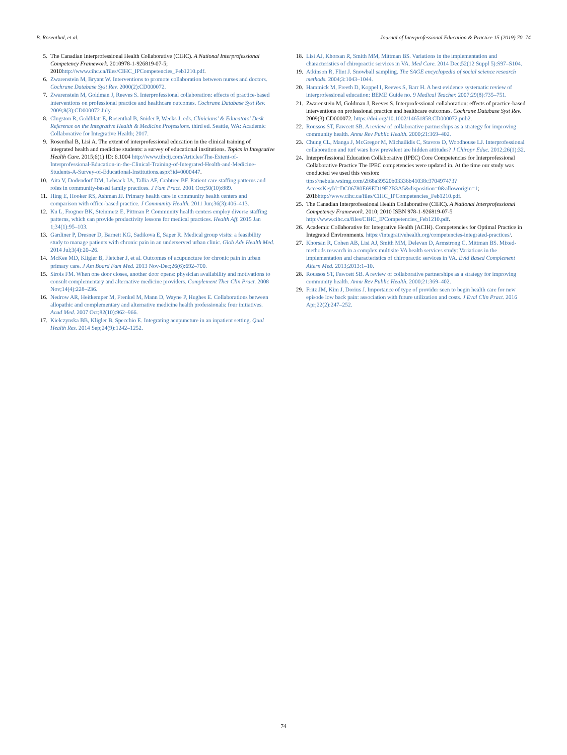B. Rosenthal, et al. Journal of Interprofessional Education & Practice 15 (2019) 70–74
5. The Canadian Interprofessional Health Collaborative (CIHC). A National Interprofessional Competency Framework. 2010978-1-926819-07-5; 2010http://www.cihc.ca/files/CIHC_IPCompetencies_Feb1210.pdf.
6. Zwarenstein M, Bryant W. Interventions to promote collaboration between nurses and doctors. Cochrane Database Syst Rev. 2000(2):CD000072.
7. Zwarenstein M, Goldman J, Reeves S. Interprofessional collaboration: effects of practice-based interventions on professional practice and healthcare outcomes. Cochrane Database Syst Rev. 2009;8(3):CD000072 July.
8. Clugston R, Goldblatt E, Rosenthal B, Snider P, Weeks J, eds. Clinicians' & Educators' Desk Reference on the Integrative Health & Medicine Professions. third ed. Seattle, WA: Academic Collaborative for Integrative Health; 2017.
9. Rosenthal B, Lisi A. The extent of interprofessional education in the clinical training of integrated health and medicine students: a survey of educational institutions. Topics in Integrative Health Care. 2015;6(1) ID: 6.1004 http://www.tihcij.com/Articles/The-Extent-of-Interprofessional-Education-in-the-Clinical-Training-of-Integrated-Health-and-Medicine-Students-A-Survey-of-Educational-Institutions.aspx?id=0000447.
10. Aita V, Dodendorf DM, Lebsack JA, Tallia AF, Crabtree BF. Patient care staffing patterns and roles in community-based family practices. J Fam Pract. 2001 Oct;50(10):889.
11. Hing E, Hooker RS, Ashman JJ. Primary health care in community health centers and comparison with office-based practice. J Community Health. 2011 Jun;36(3):406–413.
12. Ku L, Frogner BK, Steinmetz E, Pittman P. Community health centers employ diverse staffing patterns, which can provide productivity lessons for medical practices. Health Aff. 2015 Jan 1;34(1):95–103.
13. Gardiner P, Dresner D, Barnett KG, Sadikova E, Saper R. Medical group visits: a feasibility study to manage patients with chronic pain in an underserved urban clinic. Glob Adv Health Med. 2014 Jul;3(4):20–26.
14. McKee MD, Kligler B, Fletcher J, et al. Outcomes of acupuncture for chronic pain in urban primary care. J Am Board Fam Med. 2013 Nov-Dec;26(6):692–700.
15. Sirois FM. When one door closes, another door opens: physician availability and motivations to consult complementary and alternative medicine providers. Complement Ther Clin Pract. 2008 Nov;14(4):228–236.
16. Nedrow AR, Heitkemper M, Frenkel M, Mann D, Wayne P, Hughes E. Collaborations between allopathic and complementary and alternative medicine health professionals: four initiatives. Acad Med. 2007 Oct;82(10):962–966.
17. Kielczynska BB, Kligler B, Specchio E. Integrating acupuncture in an inpatient setting. Qual Health Res. 2014 Sep;24(9):1242–1252.
18. Lisi AJ, Khorsan R, Smith MM, Mittman BS. Variations in the implementation and characteristics of chiropractic services in VA. Med Care. 2014 Dec;52(12 Suppl 5):S97–S104.
19. Atkinson R, Flint J. Snowball sampling. The SAGE encyclopedia of social science research methods. 2004;3:1043–1044.
20. Hammick M, Freeth D, Koppel I, Reeves S, Barr H. A best evidence systematic review of interprofessional education: BEME Guide no. 9 Medical Teacher. 2007;29(8):735–751.
21. Zwarenstein M, Goldman J, Reeves S. Interprofessional collaboration: effects of practice-based interventions on professional practice and healthcare outcomes. Cochrane Database Syst Rev. 2009(3):CD000072. https://doi.org/10.1002/14651858.CD000072.pub2.
22. Roussos ST, Fawcett SB. A review of collaborative partnerships as a strategy for improving community health. Annu Rev Public Health. 2000;21:369–402.
23. Chung CL, Manga J, McGregor M, Michailidis C, Stavros D, Woodhouse LJ. Interprofessional collaboration and turf wars how prevalent are hidden attitudes? J Chiropr Educ. 2012;26(1):32.
24. Interprofessional Education Collaborative (IPEC) Core Competencies for Interprofessional Collaborative Practice The IPEC competencies were updated in. At the time our study was conducted we used this version: ttps://nebula.wsimg.com/2f68a39520b03336b41038c370497473?AccessKeyId=DC06780E69ED19E2B3A5&disposition=0&alloworigin=1; 2016http://www.cihc.ca/files/CIHC_IPCompetencies_Feb1210.pdf.
25. The Canadian Interprofessional Health Collaborative (CIHC). A National Interprofessional Competency Framework. 2010; 2010 ISBN 978-1-926819-07-5 http://www.cihc.ca/files/CIHC_IPCompetencies_Feb1210.pdf.
26. Academic Collaborative for Integrative Health (ACIH). Competencies for Optimal Practice in Integrated Environments. https://integrativehealth.org/competencies-integrated-practices/.
27. Khorsan R, Cohen AB, Lisi AJ, Smith MM, Delevan D, Armstrong C, Mittman BS. Mixed-methods research in a complex multisite VA health services study: Variations in the implementation and characteristics of chiropractic services in VA. Evid Based Complement Altern Med. 2013;2013:1–10.
28. Roussos ST, Fawcett SB. A review of collaborative partnerships as a strategy for improving community health. Annu Rev Public Health. 2000;21:369–402.
29. Fritz JM, Kim J, Dorius J. Importance of type of provider seen to begin health care for new episode low back pain: association with future utilization and costs. J Eval Clin Pract. 2016 Apr;22(2):247–252.
74